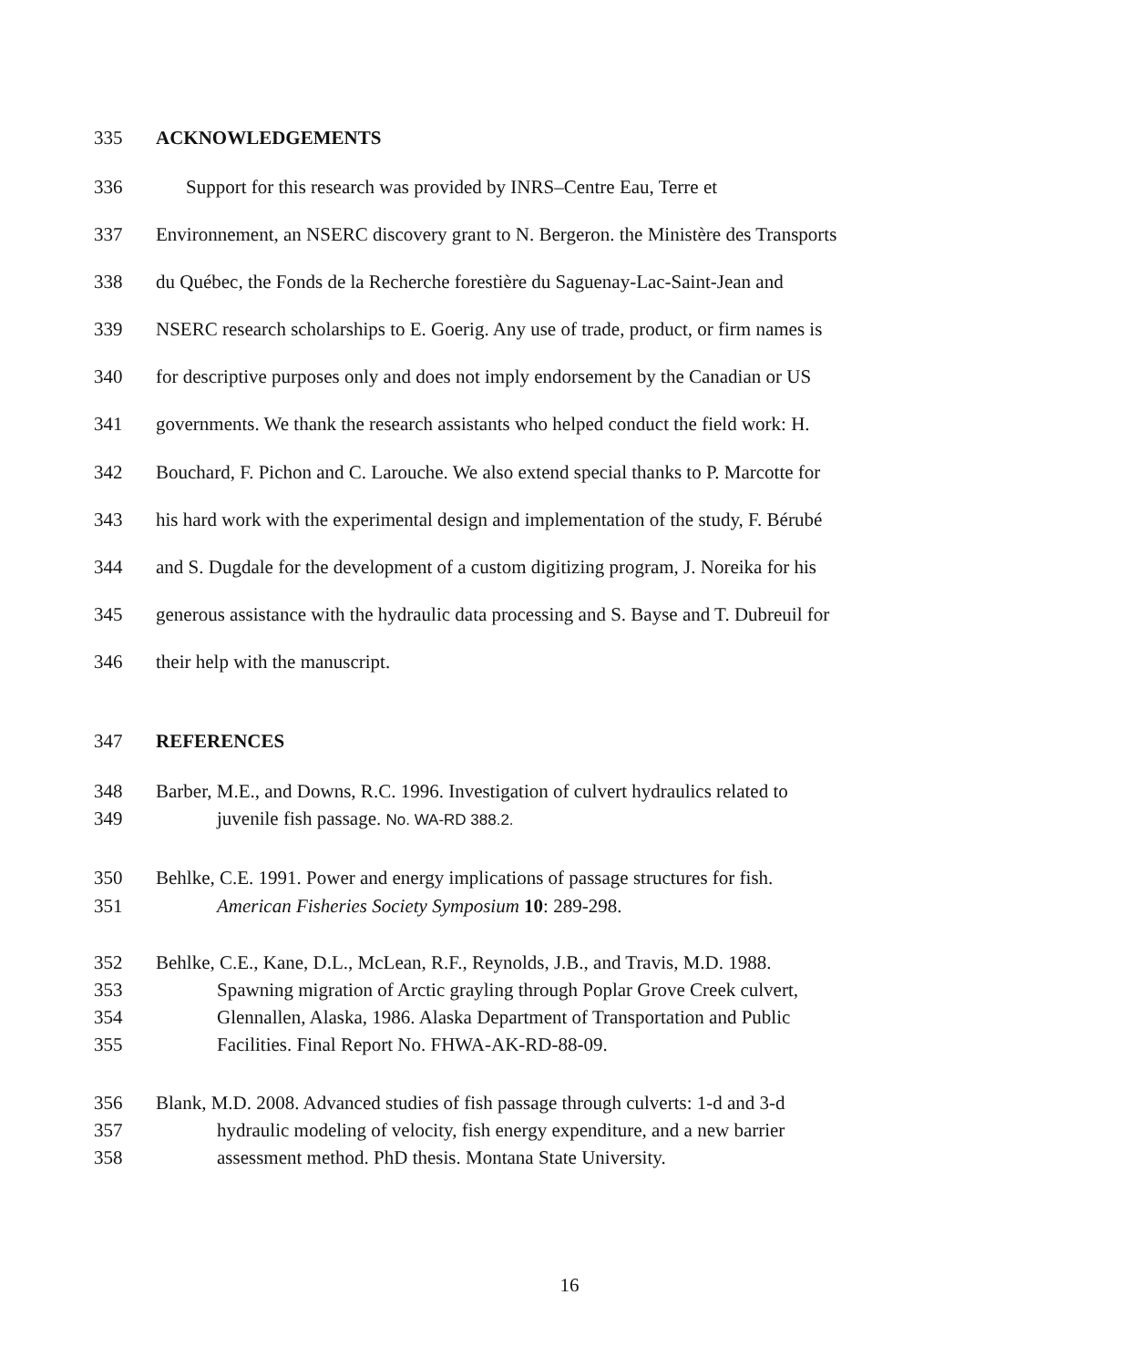335 ACKNOWLEDGEMENTS
336 Support for this research was provided by INRS–Centre Eau, Terre et
337 Environnement, an NSERC discovery grant to N. Bergeron. the Ministère des Transports
338 du Québec, the Fonds de la Recherche forestière du Saguenay-Lac-Saint-Jean and
339 NSERC research scholarships to E. Goerig. Any use of trade, product, or firm names is
340 for descriptive purposes only and does not imply endorsement by the Canadian or US
341 governments. We thank the research assistants who helped conduct the field work: H.
342 Bouchard, F. Pichon and C. Larouche. We also extend special thanks to P. Marcotte for
343 his hard work with the experimental design and implementation of the study, F. Bérubé
344 and S. Dugdale for the development of a custom digitizing program, J. Noreika for his
345 generous assistance with the hydraulic data processing and S. Bayse and T. Dubreuil for
346 their help with the manuscript.
347 REFERENCES
348 Barber, M.E., and Downs, R.C. 1996. Investigation of culvert hydraulics related to
349 juvenile fish passage. No. WA-RD 388.2.
350 Behlke, C.E. 1991. Power and energy implications of passage structures for fish.
351 American Fisheries Society Symposium 10: 289-298.
352 Behlke, C.E., Kane, D.L., McLean, R.F., Reynolds, J.B., and Travis, M.D. 1988.
353 Spawning migration of Arctic grayling through Poplar Grove Creek culvert,
354 Glennallen, Alaska, 1986. Alaska Department of Transportation and Public
355 Facilities. Final Report No. FHWA-AK-RD-88-09.
356 Blank, M.D. 2008. Advanced studies of fish passage through culverts: 1-d and 3-d
357 hydraulic modeling of velocity, fish energy expenditure, and a new barrier
358 assessment method. PhD thesis. Montana State University.
16